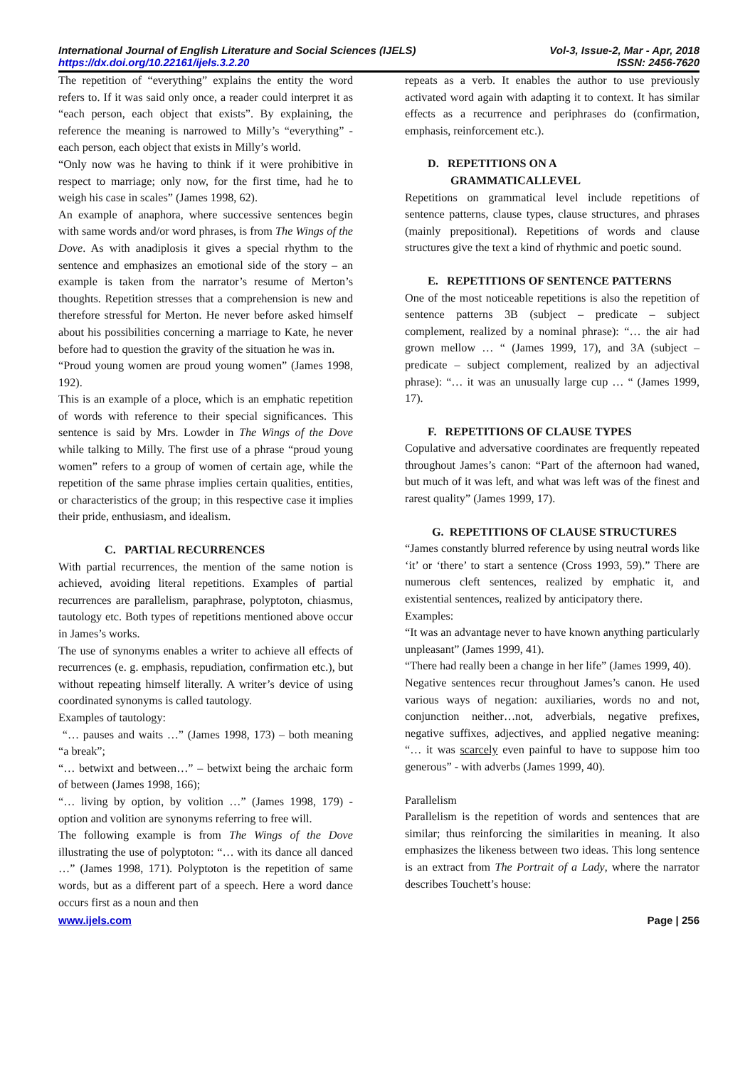International Journal of English Literature and Social Sciences (IJELS) Vol-3, Issue-2, Mar - Apr, 2018
https://dx.doi.org/10.22161/ijels.3.2.20 ISSN: 2456-7620
The repetition of “everything” explains the entity the word refers to. If it was said only once, a reader could interpret it as “each person, each object that exists”. By explaining, the reference the meaning is narrowed to Milly’s “everything” - each person, each object that exists in Milly’s world.
“Only now was he having to think if it were prohibitive in respect to marriage; only now, for the first time, had he to weigh his case in scales” (James 1998, 62).
An example of anaphora, where successive sentences begin with same words and/or word phrases, is from The Wings of the Dove. As with anadiplosis it gives a special rhythm to the sentence and emphasizes an emotional side of the story – an example is taken from the narrator’s resume of Merton’s thoughts. Repetition stresses that a comprehension is new and therefore stressful for Merton. He never before asked himself about his possibilities concerning a marriage to Kate, he never before had to question the gravity of the situation he was in.
“Proud young women are proud young women” (James 1998, 192).
This is an example of a ploce, which is an emphatic repetition of words with reference to their special significances. This sentence is said by Mrs. Lowder in The Wings of the Dove while talking to Milly. The first use of a phrase “proud young women” refers to a group of women of certain age, while the repetition of the same phrase implies certain qualities, entities, or characteristics of the group; in this respective case it implies their pride, enthusiasm, and idealism.
C. PARTIAL RECURRENCES
With partial recurrences, the mention of the same notion is achieved, avoiding literal repetitions. Examples of partial recurrences are parallelism, paraphrase, polyptoton, chiasmus, tautology etc. Both types of repetitions mentioned above occur in James’s works.
The use of synonyms enables a writer to achieve all effects of recurrences (e. g. emphasis, repudiation, confirmation etc.), but without repeating himself literally. A writer’s device of using coordinated synonyms is called tautology.
Examples of tautology:
“… pauses and waits …” (James 1998, 173) – both meaning “a break”;
“… betwixt and between…” – betwixt being the archaic form of between (James 1998, 166);
“… living by option, by volition …” (James 1998, 179) - option and volition are synonyms referring to free will.
The following example is from The Wings of the Dove illustrating the use of polyptoton: “… with its dance all danced …” (James 1998, 171). Polyptoton is the repetition of same words, but as a different part of a speech. Here a word dance occurs first as a noun and then
repeats as a verb. It enables the author to use previously activated word again with adapting it to context. It has similar effects as a recurrence and periphrases do (confirmation, emphasis, reinforcement etc.).
D. REPETITIONS ON A
GRAMMATICALLEVEL
Repetitions on grammatical level include repetitions of sentence patterns, clause types, clause structures, and phrases (mainly prepositional). Repetitions of words and clause structures give the text a kind of rhythmic and poetic sound.
E. REPETITIONS OF SENTENCE PATTERNS
One of the most noticeable repetitions is also the repetition of sentence patterns 3B (subject – predicate – subject complement, realized by a nominal phrase): “… the air had grown mellow … “ (James 1999, 17), and 3A (subject – predicate – subject complement, realized by an adjectival phrase): “… it was an unusually large cup … “ (James 1999, 17).
F. REPETITIONS OF CLAUSE TYPES
Copulative and adversative coordinates are frequently repeated throughout James’s canon: “Part of the afternoon had waned, but much of it was left, and what was left was of the finest and rarest quality” (James 1999, 17).
G. REPETITIONS OF CLAUSE STRUCTURES
“James constantly blurred reference by using neutral words like ‘it’ or ‘there’ to start a sentence (Cross 1993, 59).” There are numerous cleft sentences, realized by emphatic it, and existential sentences, realized by anticipatory there.
Examples:
“It was an advantage never to have known anything particularly unpleasant” (James 1999, 41).
“There had really been a change in her life” (James 1999, 40).
Negative sentences recur throughout James’s canon. He used various ways of negation: auxiliaries, words no and not, conjunction neither…not, adverbials, negative prefixes, negative suffixes, adjectives, and applied negative meaning: “… it was scarcely even painful to have to suppose him too generous” - with adverbs (James 1999, 40).
Parallelism
Parallelism is the repetition of words and sentences that are similar; thus reinforcing the similarities in meaning. It also emphasizes the likeness between two ideas. This long sentence is an extract from The Portrait of a Lady, where the narrator describes Touchett’s house:
www.ijels.com Page | 256